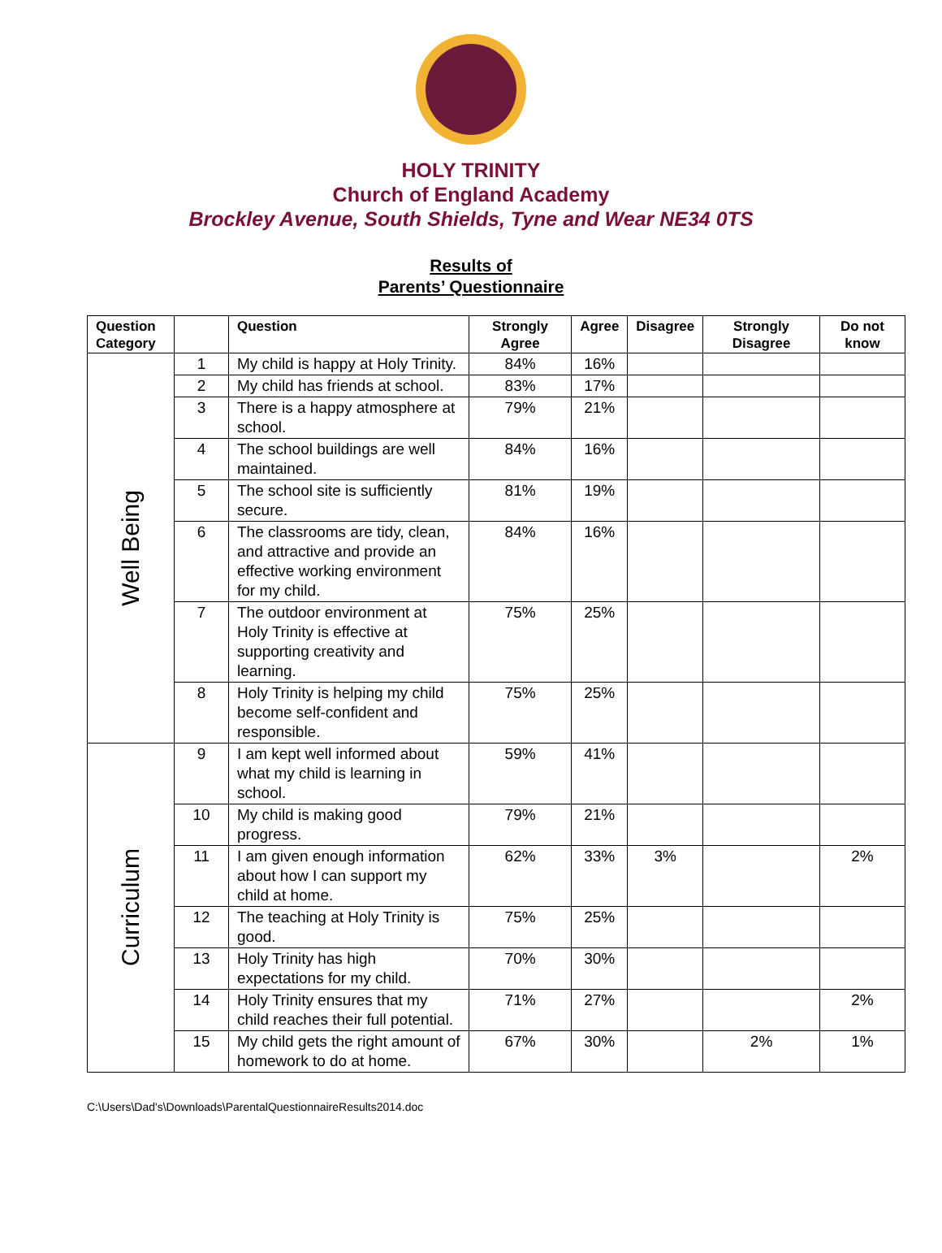HOLY TRINITY
Church of England Academy
Brockley Avenue, South Shields, Tyne and Wear NE34 0TS
Results of
Parents’ Questionnaire
| Question Category | | Question | Strongly Agree | Agree | Disagree | Strongly Disagree | Do not know |
| --- | --- | --- | --- | --- | --- | --- | --- |
| Well Being | 1 | My child is happy at Holy Trinity. | 84% | 16% | | | |
| | 2 | My child has friends at school. | 83% | 17% | | | |
| | 3 | There is a happy atmosphere at school. | 79% | 21% | | | |
| | 4 | The school buildings are well maintained. | 84% | 16% | | | |
| | 5 | The school site is sufficiently secure. | 81% | 19% | | | |
| | 6 | The classrooms are tidy, clean, and attractive and provide an effective working environment for my child. | 84% | 16% | | | |
| | 7 | The outdoor environment at Holy Trinity is effective at supporting creativity and learning. | 75% | 25% | | | |
| | 8 | Holy Trinity is helping my child become self-confident and responsible. | 75% | 25% | | | |
| Curriculum | 9 | I am kept well informed about what my child is learning in school. | 59% | 41% | | | |
| | 10 | My child is making good progress. | 79% | 21% | | | |
| | 11 | I am given enough information about how I can support my child at home. | 62% | 33% | 3% | | 2% |
| | 12 | The teaching at Holy Trinity is good. | 75% | 25% | | | |
| | 13 | Holy Trinity has high expectations for my child. | 70% | 30% | | | |
| | 14 | Holy Trinity ensures that my child reaches their full potential. | 71% | 27% | | | 2% |
| | 15 | My child gets the right amount of homework to do at home. | 67% | 30% | | 2% | 1% |
C:\Users\Dad's\Downloads\ParentalQuestionnaireResults2014.doc